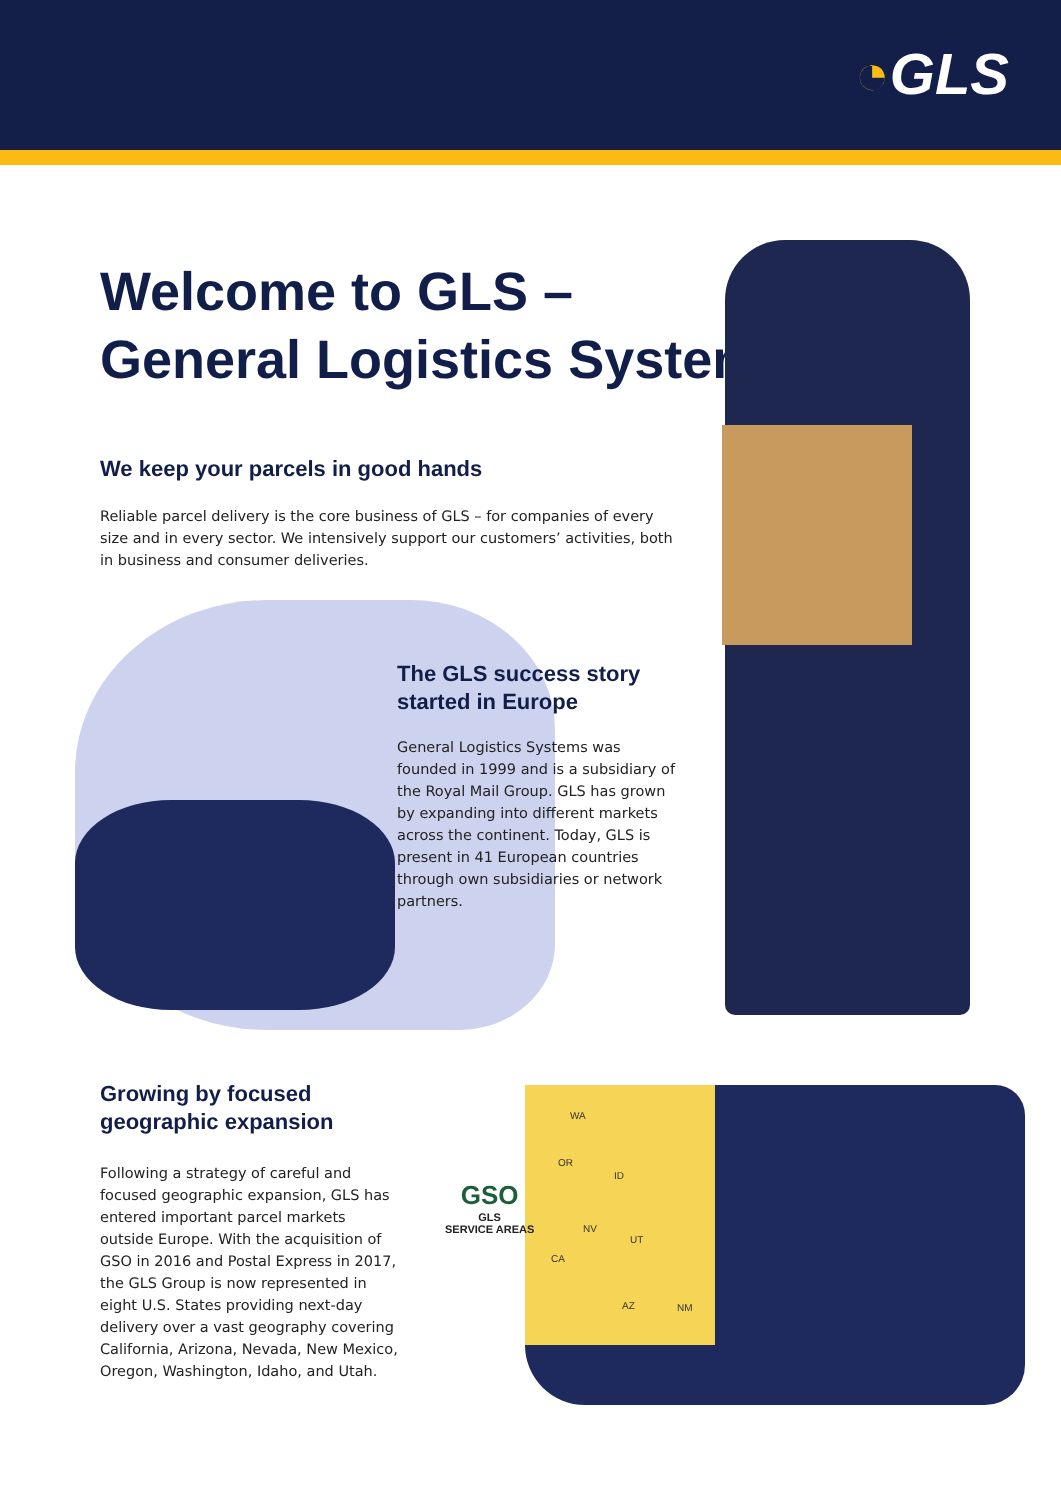◔GLS
Welcome to GLS –
General Logistics Systems
We keep your parcels in good hands
Reliable parcel delivery is the core business of GLS – for companies of every size and in every sector. We intensively support our customers’ activities, both in business and consumer deliveries.
The GLS success story started in Europe
General Logistics Systems was founded in 1999 and is a subsidiary of the Royal Mail Group. GLS has grown by expanding into different markets across the continent. Today, GLS is present in 41 European countries through own subsidiaries or network partners.
Growing by focused geographic expansion
Following a strategy of careful and focused geographic expansion, GLS has entered important parcel markets outside Europe. With the acquisition of GSO in 2016 and Postal Express in 2017, the GLS Group is now represented in eight U.S. States providing next-day delivery over a vast geography covering California, Arizona, Nevada, New Mexico, Oregon, Washington, Idaho, and Utah.
GSO
GLS
SERVICE AREAS
WA
OR
ID
NV
UT
CA
AZ NM